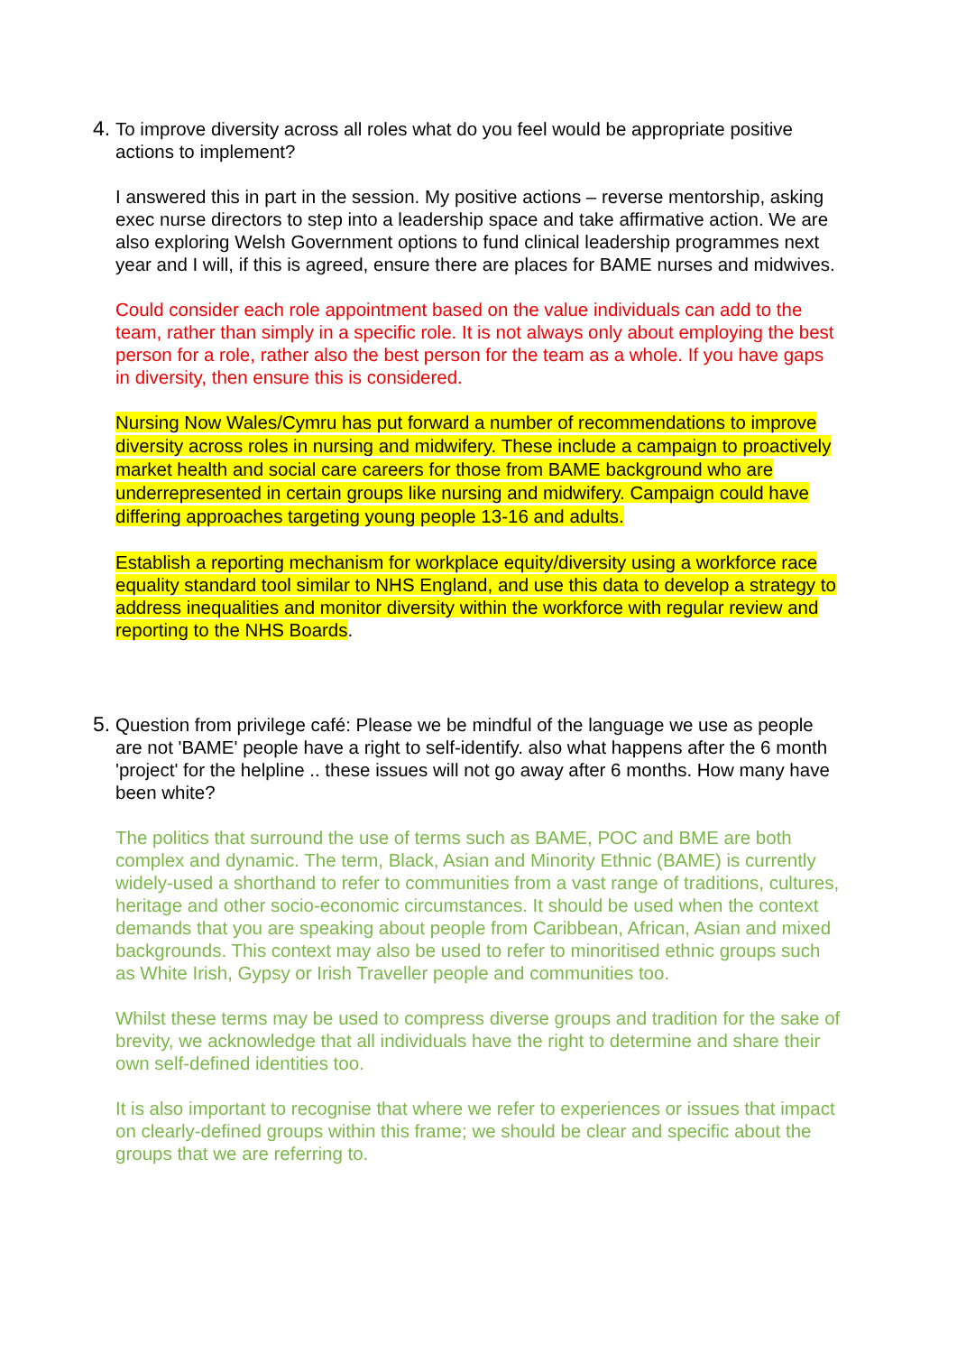4. To improve diversity across all roles what do you feel would be appropriate positive actions to implement?
I answered this in part in the session. My positive actions – reverse mentorship, asking exec nurse directors to step into a leadership space and take affirmative action. We are also exploring Welsh Government options to fund clinical leadership programmes next year and I will, if this is agreed, ensure there are places for BAME nurses and midwives.
Could consider each role appointment based on the value individuals can add to the team, rather than simply in a specific role. It is not always only about employing the best person for a role, rather also the best person for the team as a whole. If you have gaps in diversity, then ensure this is considered.
Nursing Now Wales/Cymru has put forward a number of recommendations to improve diversity across roles in nursing and midwifery. These include a campaign to proactively market health and social care careers for those from BAME background who are underrepresented in certain groups like nursing and midwifery. Campaign could have differing approaches targeting young people 13-16 and adults.
Establish a reporting mechanism for workplace equity/diversity using a workforce race equality standard tool similar to NHS England, and use this data to develop a strategy to address inequalities and monitor diversity within the workforce with regular review and reporting to the NHS Boards.
5. Question from privilege café: Please we be mindful of the language we use as people are not 'BAME' people have a right to self-identify. also what happens after the 6 month 'project' for the helpline .. these issues will not go away after 6 months. How many have been white?
The politics that surround the use of terms such as BAME, POC and BME are both complex and dynamic. The term, Black, Asian and Minority Ethnic (BAME) is currently widely-used a shorthand to refer to communities from a vast range of traditions, cultures, heritage and other socio-economic circumstances. It should be used when the context demands that you are speaking about people from Caribbean, African, Asian and mixed backgrounds. This context may also be used to refer to minoritised ethnic groups such as White Irish, Gypsy or Irish Traveller people and communities too.
Whilst these terms may be used to compress diverse groups and tradition for the sake of brevity, we acknowledge that all individuals have the right to determine and share their own self-defined identities too.
It is also important to recognise that where we refer to experiences or issues that impact on clearly-defined groups within this frame; we should be clear and specific about the groups that we are referring to.